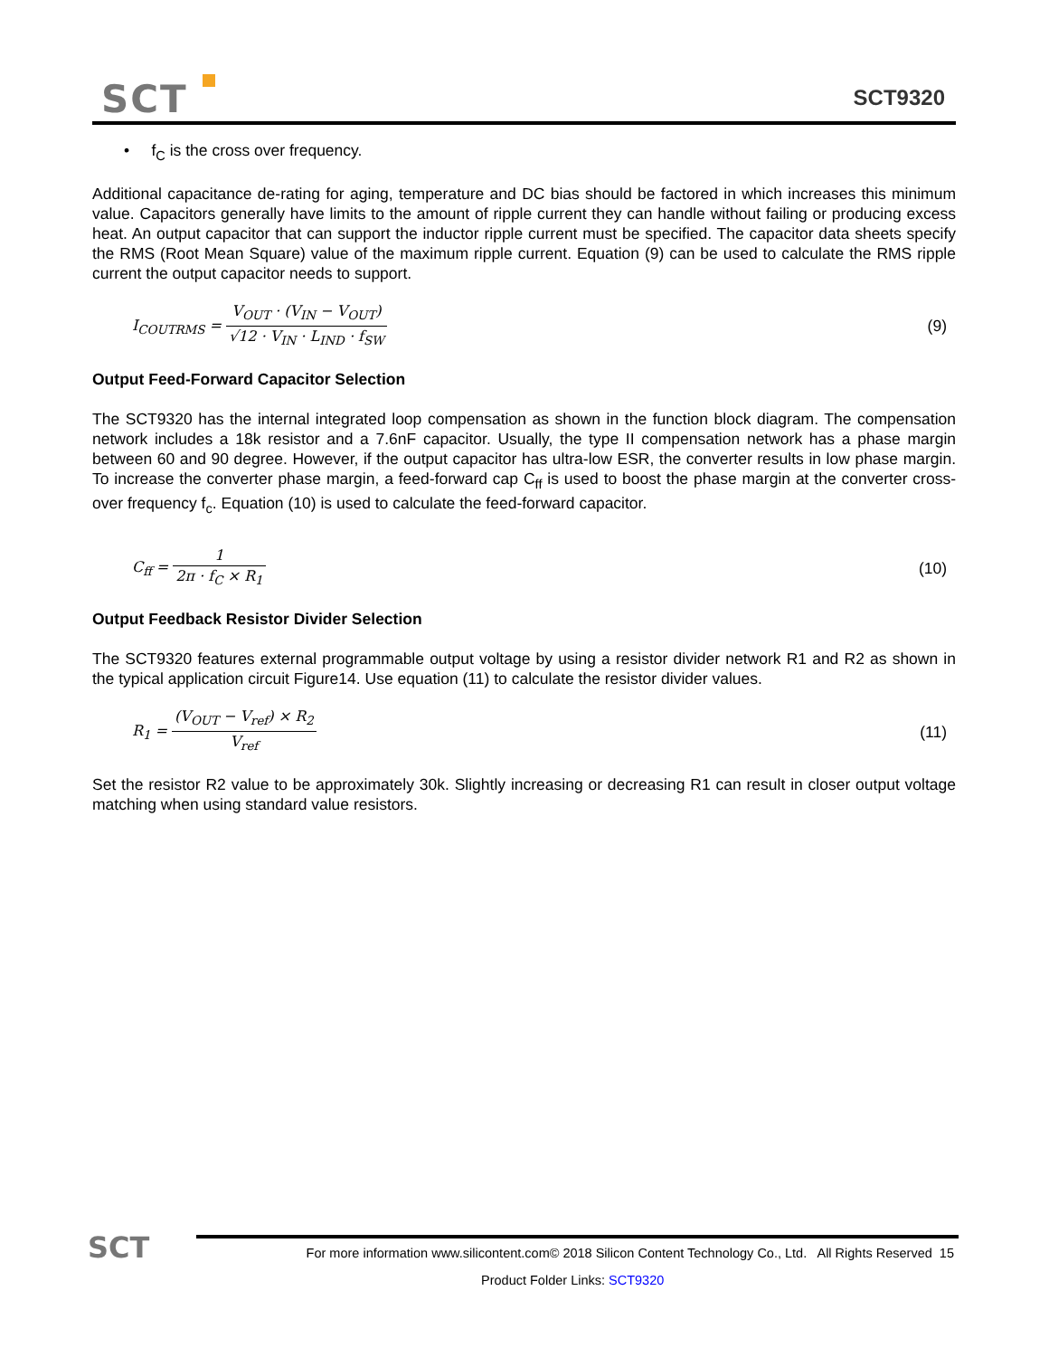SCT SCT9320
• f<sub>C</sub> is the cross over frequency.
Additional capacitance de-rating for aging, temperature and DC bias should be factored in which increases this minimum value. Capacitors generally have limits to the amount of ripple current they can handle without failing or producing excess heat. An output capacitor that can support the inductor ripple current must be specified. The capacitor data sheets specify the RMS (Root Mean Square) value of the maximum ripple current. Equation (9) can be used to calculate the RMS ripple current the output capacitor needs to support.
I<sub>COUTRMS</sub> = V<sub>OUT</sub> · (V<sub>IN</sub> − V<sub>OUT</sub>) √12 · V<sub>IN</sub> · L<sub>IND</sub> · f<sub>SW</sub>
(9)
Output Feed-Forward Capacitor Selection
The SCT9320 has the internal integrated loop compensation as shown in the function block diagram. The compensation network includes a 18k resistor and a 7.6nF capacitor. Usually, the type II compensation network has a phase margin between 60 and 90 degree. However, if the output capacitor has ultra-low ESR, the converter results in low phase margin. To increase the converter phase margin, a feed-forward cap C<sub>ff</sub> is used to boost the phase margin at the converter cross-over frequency f<sub>c</sub>. Equation (10) is used to calculate the feed-forward capacitor.
C<sub>ff</sub> = 1 2π · f<sub>C</sub> × R<sub>1</sub> (10)
Output Feedback Resistor Divider Selection
The SCT9320 features external programmable output voltage by using a resistor divider network R1 and R2 as shown in the typical application circuit Figure14. Use equation (11) to calculate the resistor divider values.
R<sub>1</sub> = (V<sub>OUT</sub> − V<sub>ref</sub>) × R<sub>2</sub> V<sub>ref</sub> (11)
Set the resistor R2 value to be approximately 30k. Slightly increasing or decreasing R1 can result in closer output voltage matching when using standard value resistors.
SCT
For more information www.silicontent.com© 2018 Silicon Content Technology Co., Ltd. All Rights Reserved 15
Product Folder Links: SCT9320